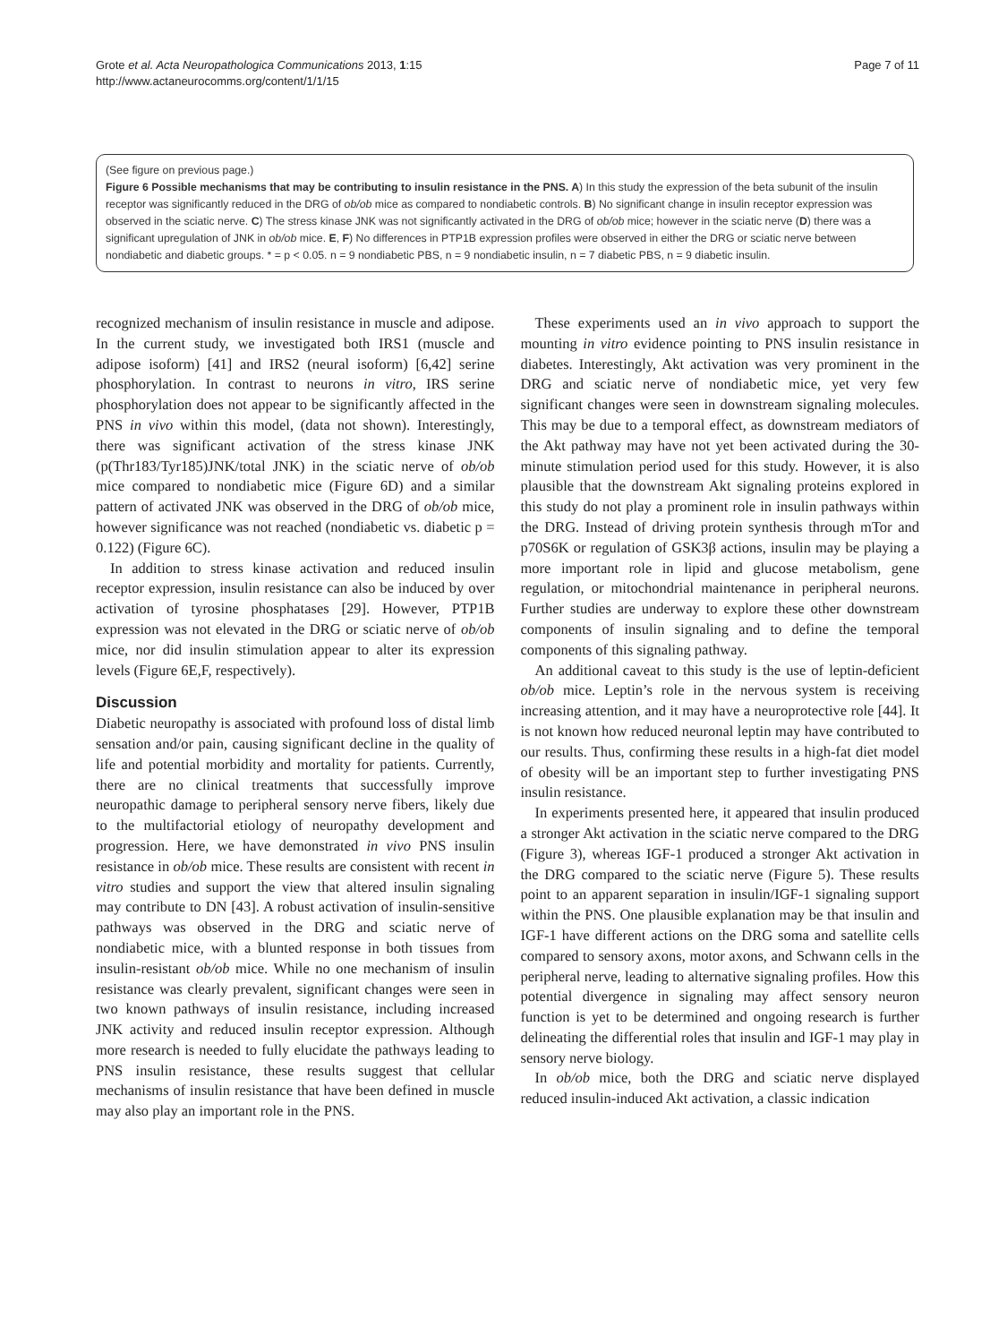Grote et al. Acta Neuropathologica Communications 2013, 1:15
http://www.actaneurocomms.org/content/1/1/15
Page 7 of 11
(See figure on previous page.)
Figure 6 Possible mechanisms that may be contributing to insulin resistance in the PNS. A) In this study the expression of the beta subunit of the insulin receptor was significantly reduced in the DRG of ob/ob mice as compared to nondiabetic controls. B) No significant change in insulin receptor expression was observed in the sciatic nerve. C) The stress kinase JNK was not significantly activated in the DRG of ob/ob mice; however in the sciatic nerve (D) there was a significant upregulation of JNK in ob/ob mice. E, F) No differences in PTP1B expression profiles were observed in either the DRG or sciatic nerve between nondiabetic and diabetic groups. * = p < 0.05. n = 9 nondiabetic PBS, n = 9 nondiabetic insulin, n = 7 diabetic PBS, n = 9 diabetic insulin.
recognized mechanism of insulin resistance in muscle and adipose. In the current study, we investigated both IRS1 (muscle and adipose isoform) [41] and IRS2 (neural isoform) [6,42] serine phosphorylation. In contrast to neurons in vitro, IRS serine phosphorylation does not appear to be significantly affected in the PNS in vivo within this model, (data not shown). Interestingly, there was significant activation of the stress kinase JNK (p(Thr183/Tyr185)JNK/total JNK) in the sciatic nerve of ob/ob mice compared to nondiabetic mice (Figure 6D) and a similar pattern of activated JNK was observed in the DRG of ob/ob mice, however significance was not reached (nondiabetic vs. diabetic p = 0.122) (Figure 6C).
In addition to stress kinase activation and reduced insulin receptor expression, insulin resistance can also be induced by over activation of tyrosine phosphatases [29]. However, PTP1B expression was not elevated in the DRG or sciatic nerve of ob/ob mice, nor did insulin stimulation appear to alter its expression levels (Figure 6E,F, respectively).
Discussion
Diabetic neuropathy is associated with profound loss of distal limb sensation and/or pain, causing significant decline in the quality of life and potential morbidity and mortality for patients. Currently, there are no clinical treatments that successfully improve neuropathic damage to peripheral sensory nerve fibers, likely due to the multifactorial etiology of neuropathy development and progression. Here, we have demonstrated in vivo PNS insulin resistance in ob/ob mice. These results are consistent with recent in vitro studies and support the view that altered insulin signaling may contribute to DN [43]. A robust activation of insulin-sensitive pathways was observed in the DRG and sciatic nerve of nondiabetic mice, with a blunted response in both tissues from insulin-resistant ob/ob mice. While no one mechanism of insulin resistance was clearly prevalent, significant changes were seen in two known pathways of insulin resistance, including increased JNK activity and reduced insulin receptor expression. Although more research is needed to fully elucidate the pathways leading to PNS insulin resistance, these results suggest that cellular mechanisms of insulin resistance that have been defined in muscle may also play an important role in the PNS.
These experiments used an in vivo approach to support the mounting in vitro evidence pointing to PNS insulin resistance in diabetes. Interestingly, Akt activation was very prominent in the DRG and sciatic nerve of nondiabetic mice, yet very few significant changes were seen in downstream signaling molecules. This may be due to a temporal effect, as downstream mediators of the Akt pathway may have not yet been activated during the 30-minute stimulation period used for this study. However, it is also plausible that the downstream Akt signaling proteins explored in this study do not play a prominent role in insulin pathways within the DRG. Instead of driving protein synthesis through mTor and p70S6K or regulation of GSK3β actions, insulin may be playing a more important role in lipid and glucose metabolism, gene regulation, or mitochondrial maintenance in peripheral neurons. Further studies are underway to explore these other downstream components of insulin signaling and to define the temporal components of this signaling pathway.
An additional caveat to this study is the use of leptin-deficient ob/ob mice. Leptin’s role in the nervous system is receiving increasing attention, and it may have a neuroprotective role [44]. It is not known how reduced neuronal leptin may have contributed to our results. Thus, confirming these results in a high-fat diet model of obesity will be an important step to further investigating PNS insulin resistance.
In experiments presented here, it appeared that insulin produced a stronger Akt activation in the sciatic nerve compared to the DRG (Figure 3), whereas IGF-1 produced a stronger Akt activation in the DRG compared to the sciatic nerve (Figure 5). These results point to an apparent separation in insulin/IGF-1 signaling support within the PNS. One plausible explanation may be that insulin and IGF-1 have different actions on the DRG soma and satellite cells compared to sensory axons, motor axons, and Schwann cells in the peripheral nerve, leading to alternative signaling profiles. How this potential divergence in signaling may affect sensory neuron function is yet to be determined and ongoing research is further delineating the differential roles that insulin and IGF-1 may play in sensory nerve biology.
In ob/ob mice, both the DRG and sciatic nerve displayed reduced insulin-induced Akt activation, a classic indication